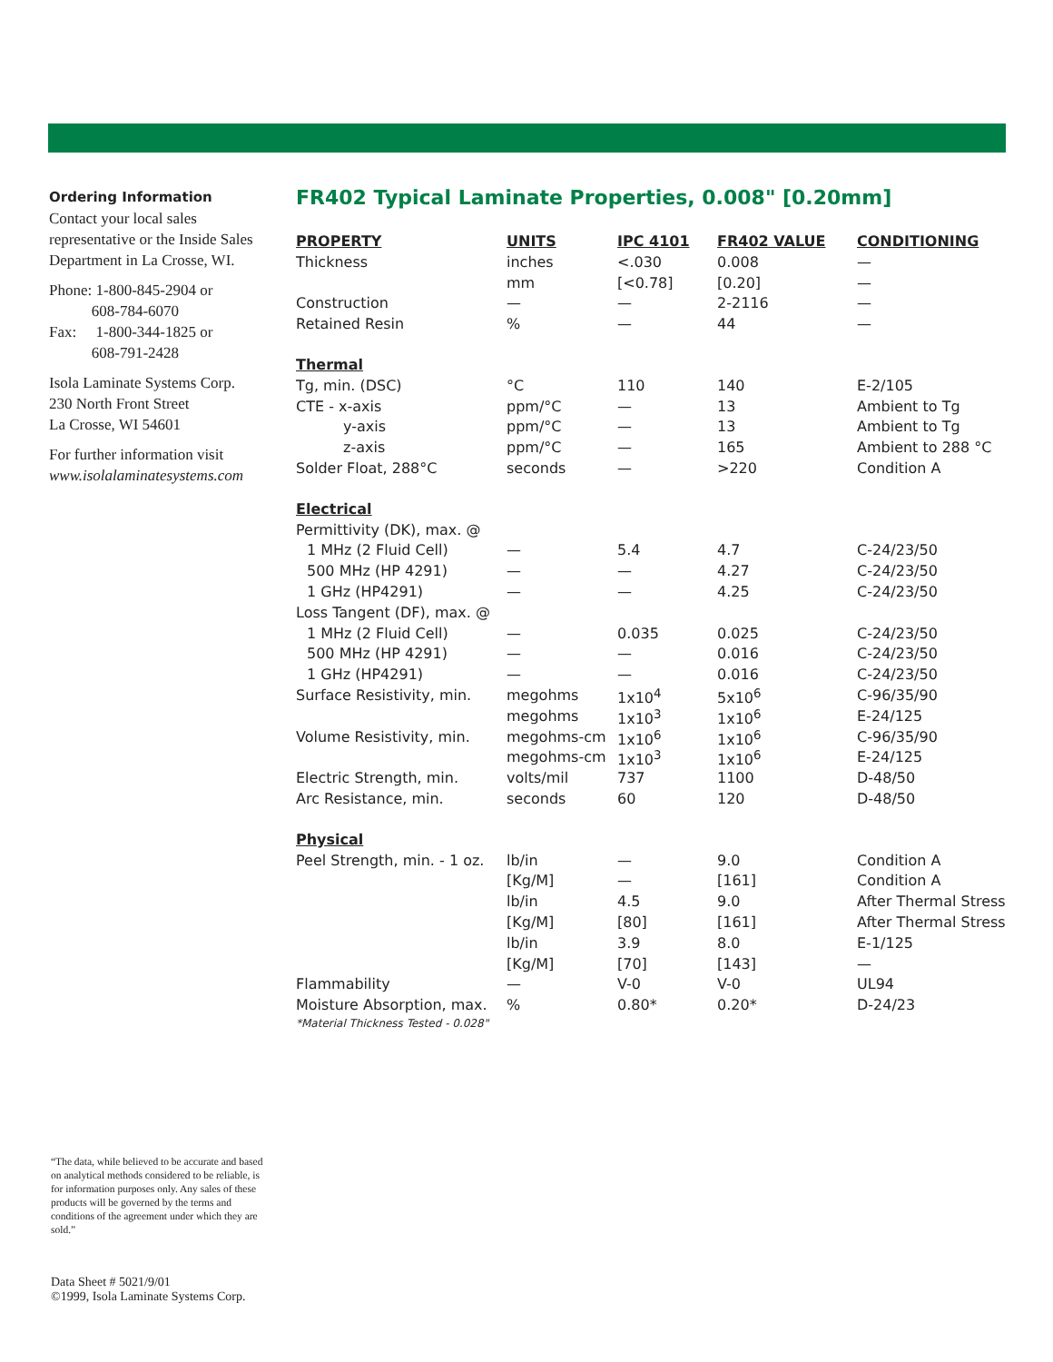Ordering Information
Contact your local sales representative or the Inside Sales Department in La Crosse, WI.
Phone: 1-800-845-2904 or
608-784-6070
Fax: 1-800-344-1825 or
608-791-2428
Isola Laminate Systems Corp.
230 North Front Street
La Crosse, WI 54601
For further information visit
www.isolalaminatesystems.com
FR402 Typical Laminate Properties, 0.008" [0.20mm]
| PROPERTY | UNITS | IPC 4101 | FR402 VALUE | CONDITIONING |
| --- | --- | --- | --- | --- |
| Thickness | inches | <.030 | 0.008 | — |
| | mm | [<0.78] | [0.20] | — |
| Construction | — | — | 2-2116 | — |
| Retained Resin | % | — | 44 | — |
| Thermal | | | | |
| Tg, min. (DSC) | °C | 110 | 140 | E-2/105 |
| CTE - x-axis | ppm/°C | — | 13 | Ambient to Tg |
| y-axis | ppm/°C | — | 13 | Ambient to Tg |
| z-axis | ppm/°C | — | 165 | Ambient to 288 °C |
| Solder Float, 288°C | seconds | — | >220 | Condition A |
| Electrical | | | | |
| Permittivity (DK), max. @ | | | | |
| 1 MHz (2 Fluid Cell) | — | 5.4 | 4.7 | C-24/23/50 |
| 500 MHz (HP 4291) | — | — | 4.27 | C-24/23/50 |
| 1 GHz (HP4291) | — | — | 4.25 | C-24/23/50 |
| Loss Tangent (DF), max. @ | | | | |
| 1 MHz (2 Fluid Cell) | — | 0.035 | 0.025 | C-24/23/50 |
| 500 MHz (HP 4291) | — | — | 0.016 | C-24/23/50 |
| 1 GHz (HP4291) | — | — | 0.016 | C-24/23/50 |
| Surface Resistivity, min. | megohms | 1x10<sup>4</sup> | 5x10<sup>6</sup> | C-96/35/90 |
| | megohms | 1x10<sup>3</sup> | 1x10<sup>6</sup> | E-24/125 |
| Volume Resistivity, min. | megohms-cm | 1x10<sup>6</sup> | 1x10<sup>6</sup> | C-96/35/90 |
| | megohms-cm | 1x10<sup>3</sup> | 1x10<sup>6</sup> | E-24/125 |
| Electric Strength, min. | volts/mil | 737 | 1100 | D-48/50 |
| Arc Resistance, min. | seconds | 60 | 120 | D-48/50 |
| Physical | | | | |
| Peel Strength, min. - 1 oz. | lb/in | — | 9.0 | Condition A |
| | [Kg/M] | — | [161] | Condition A |
| | lb/in | 4.5 | 9.0 | After Thermal Stress |
| | [Kg/M] | [80] | [161] | After Thermal Stress |
| | lb/in | 3.9 | 8.0 | E-1/125 |
| | [Kg/M] | [70] | [143] | — |
| Flammability | — | V-0 | V-0 | UL94 |
| Moisture Absorption, max. | % | 0.80* | 0.20* | D-24/23 |
| *Material Thickness Tested - 0.028" | | | | |
“The data, while believed to be accurate and based on analytical methods considered to be reliable, is for information purposes only. Any sales of these products will be governed by the terms and conditions of the agreement under which they are sold.”
Data Sheet # 5021/9/01
©1999, Isola Laminate Systems Corp.